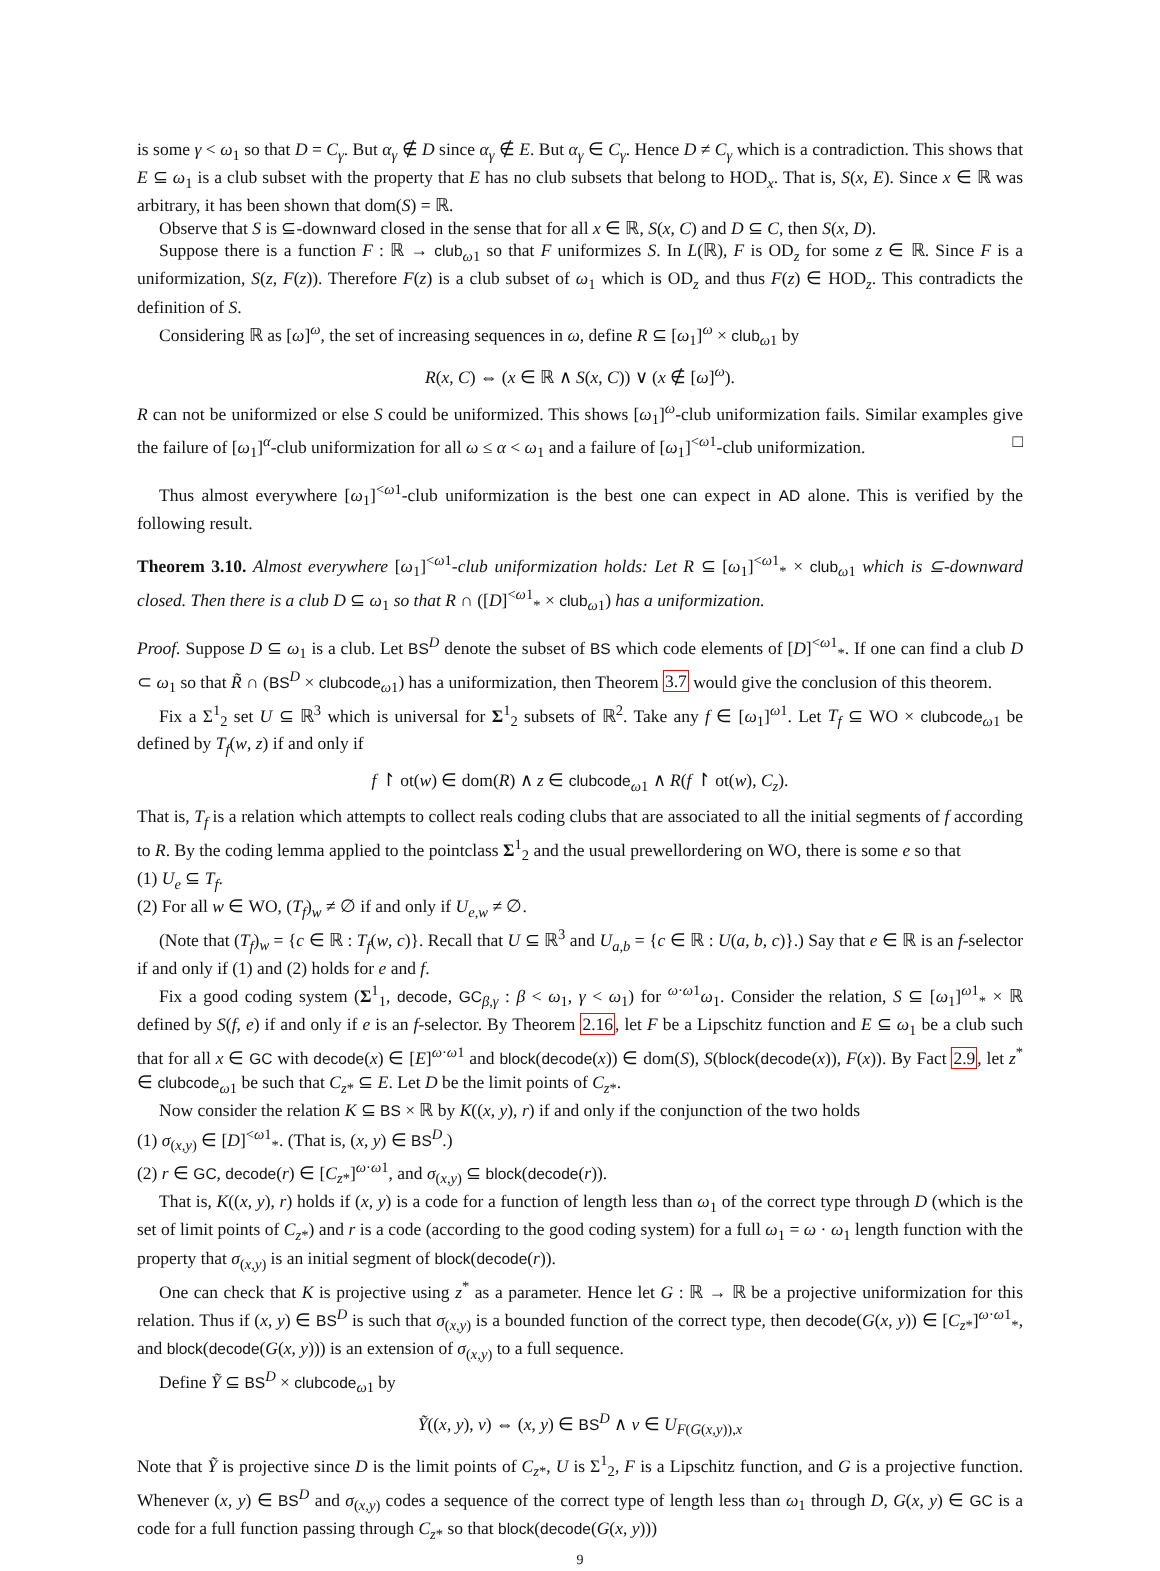is some γ < ω<sub>1</sub> so that D = C<sub>γ</sub>. But α<sub>γ</sub> ∉ D since α<sub>γ</sub> ∉ E. But α<sub>γ</sub> ∈ C<sub>γ</sub>. Hence D ≠ C<sub>γ</sub> which is a contradiction. This shows that E ⊆ ω<sub>1</sub> is a club subset with the property that E has no club subsets that belong to HOD<sub>x</sub>. That is, S(x, E). Since x ∈ ℝ was arbitrary, it has been shown that dom(S) = ℝ.
Observe that S is ⊆-downward closed in the sense that for all x ∈ ℝ, S(x, C) and D ⊆ C, then S(x, D).
Suppose there is a function F : ℝ → club<sub>ω1</sub> so that F uniformizes S. In L(ℝ), F is OD<sub>z</sub> for some z ∈ ℝ. Since F is a uniformization, S(z, F(z)). Therefore F(z) is a club subset of ω<sub>1</sub> which is OD<sub>z</sub> and thus F(z) ∈ HOD<sub>z</sub>. This contradicts the definition of S.
Considering ℝ as [ω]<sup>ω</sup>, the set of increasing sequences in ω, define R ⊆ [ω<sub>1</sub>]<sup>ω</sup> × club<sub>ω1</sub> by
R(x, C) ⇔ (x ∈ ℝ ∧ S(x, C)) ∨ (x ∉ [ω]<sup>ω</sup>).
R can not be uniformized or else S could be uniformized. This shows [ω<sub>1</sub>]<sup>ω</sup>-club uniformization fails. Similar examples give the failure of [ω<sub>1</sub>]<sup>α</sup>-club uniformization for all ω ≤ α < ω<sub>1</sub> and a failure of [ω<sub>1</sub>]<sup><ω1</sup>-club uniformization. □
Thus almost everywhere [ω<sub>1</sub>]<sup><ω1</sup>-club uniformization is the best one can expect in AD alone. This is verified by the following result.
Theorem 3.10. Almost everywhere [ω<sub>1</sub>]<sup><ω1</sup>-club uniformization holds: Let R ⊆ [ω<sub>1</sub>]<sup><ω1</sup><sub>*</sub> × club<sub>ω1</sub> which is ⊆-downward closed. Then there is a club D ⊆ ω<sub>1</sub> so that R ∩ ([D]<sup><ω1</sup><sub>*</sub> × club<sub>ω1</sub>) has a uniformization.
Proof. Suppose D ⊆ ω<sub>1</sub> is a club. Let BS<sup>D</sup> denote the subset of BS which code elements of [D]<sup><ω1</sup><sub>*</sub>. If one can find a club D ⊂ ω<sub>1</sub> so that R̃ ∩ (BS<sup>D</sup> × clubcode<sub>ω1</sub>) has a uniformization, then Theorem 3.7 would give the conclusion of this theorem.
Fix a Σ<sup>1</sup><sub>2</sub> set U ⊆ ℝ<sup>3</sup> which is universal for Σ<sup>1</sup><sub>2</sub> subsets of ℝ<sup>2</sup>. Take any f ∈ [ω<sub>1</sub>]<sup>ω1</sup>. Let T<sub>f</sub> ⊆ WO × clubcode<sub>ω1</sub> be defined by T<sub>f</sub>(w, z) if and only if
f ↾ ot(w) ∈ dom(R) ∧ z ∈ clubcode<sub>ω1</sub> ∧ R(f ↾ ot(w), C<sub>z</sub>).
That is, T<sub>f</sub> is a relation which attempts to collect reals coding clubs that are associated to all the initial segments of f according to R. By the coding lemma applied to the pointclass Σ<sup>1</sup><sub>2</sub> and the usual prewellordering on WO, there is some e so that
(1) U<sub>e</sub> ⊆ T<sub>f</sub>.
(2) For all w ∈ WO, (T<sub>f</sub>)<sub>w</sub> ≠ ∅ if and only if U<sub>e,w</sub> ≠ ∅.
(Note that (T<sub>f</sub>)<sub>w</sub> = {c ∈ ℝ : T<sub>f</sub>(w, c)}. Recall that U ⊆ ℝ<sup>3</sup> and U<sub>a,b</sub> = {c ∈ ℝ : U(a, b, c)}.) Say that e ∈ ℝ is an f-selector if and only if (1) and (2) holds for e and f.
Fix a good coding system (Σ<sup>1</sup><sub>1</sub>, decode, GC<sub>β,γ</sub> : β < ω<sub>1</sub>, γ < ω<sub>1</sub>) for <sup>ω·ω1</sup>ω<sub>1</sub>. Consider the relation, S ⊆ [ω<sub>1</sub>]<sup>ω1</sup><sub>*</sub> × ℝ defined by S(f, e) if and only if e is an f-selector. By Theorem 2.16, let F be a Lipschitz function and E ⊆ ω<sub>1</sub> be a club such that for all x ∈ GC with decode(x) ∈ [E]<sup>ω·ω1</sup> and block(decode(x)) ∈ dom(S), S(block(decode(x)), F(x)). By Fact 2.9, let z<sup>*</sup> ∈ clubcode<sub>ω1</sub> be such that C<sub>z*</sub> ⊆ E. Let D be the limit points of C<sub>z*</sub>.
Now consider the relation K ⊆ BS × ℝ by K((x, y), r) if and only if the conjunction of the two holds
(1) σ<sub>(x,y)</sub> ∈ [D]<sup><ω1</sup><sub>*</sub>. (That is, (x, y) ∈ BS<sup>D</sup>.)
(2) r ∈ GC, decode(r) ∈ [C<sub>z*</sub>]<sup>ω·ω1</sup>, and σ<sub>(x,y)</sub> ⊆ block(decode(r)).
That is, K((x, y), r) holds if (x, y) is a code for a function of length less than ω<sub>1</sub> of the correct type through D (which is the set of limit points of C<sub>z*</sub>) and r is a code (according to the good coding system) for a full ω<sub>1</sub> = ω · ω<sub>1</sub> length function with the property that σ<sub>(x,y)</sub> is an initial segment of block(decode(r)).
One can check that K is projective using z<sup>*</sup> as a parameter. Hence let G : ℝ → ℝ be a projective uniformization for this relation. Thus if (x, y) ∈ BS<sup>D</sup> is such that σ<sub>(x,y)</sub> is a bounded function of the correct type, then decode(G(x, y)) ∈ [C<sub>z*</sub>]<sup>ω·ω1</sup><sub>*</sub>, and block(decode(G(x, y))) is an extension of σ<sub>(x,y)</sub> to a full sequence.
Define Ỹ ⊆ BS<sup>D</sup> × clubcode<sub>ω1</sub> by
Ỹ((x, y), v) ⇔ (x, y) ∈ BS<sup>D</sup> ∧ v ∈ U<sub>F(G(x,y)),x</sub>
Note that Ỹ is projective since D is the limit points of C<sub>z*</sub>, U is Σ<sup>1</sup><sub>2</sub>, F is a Lipschitz function, and G is a projective function. Whenever (x, y) ∈ BS<sup>D</sup> and σ<sub>(x,y)</sub> codes a sequence of the correct type of length less than ω<sub>1</sub> through D, G(x, y) ∈ GC is a code for a full function passing through C<sub>z*</sub> so that block(decode(G(x, y)))
9